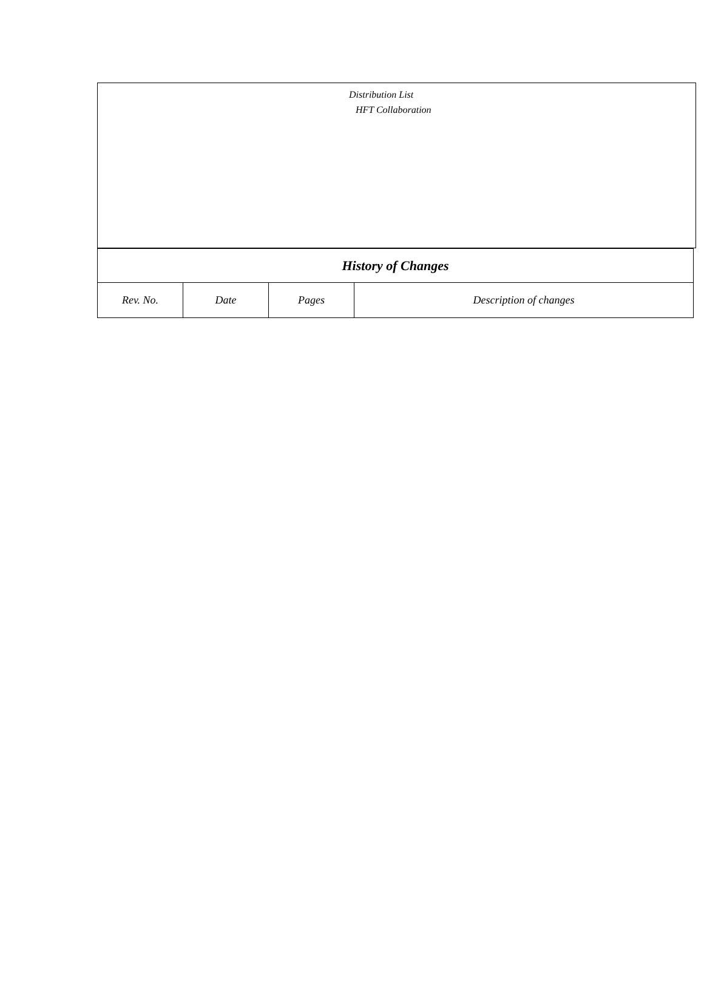Distribution List
HFT Collaboration
| History of Changes | | | |
| --- | --- | --- | --- |
| Rev. No. | Date | Pages | Description of changes |